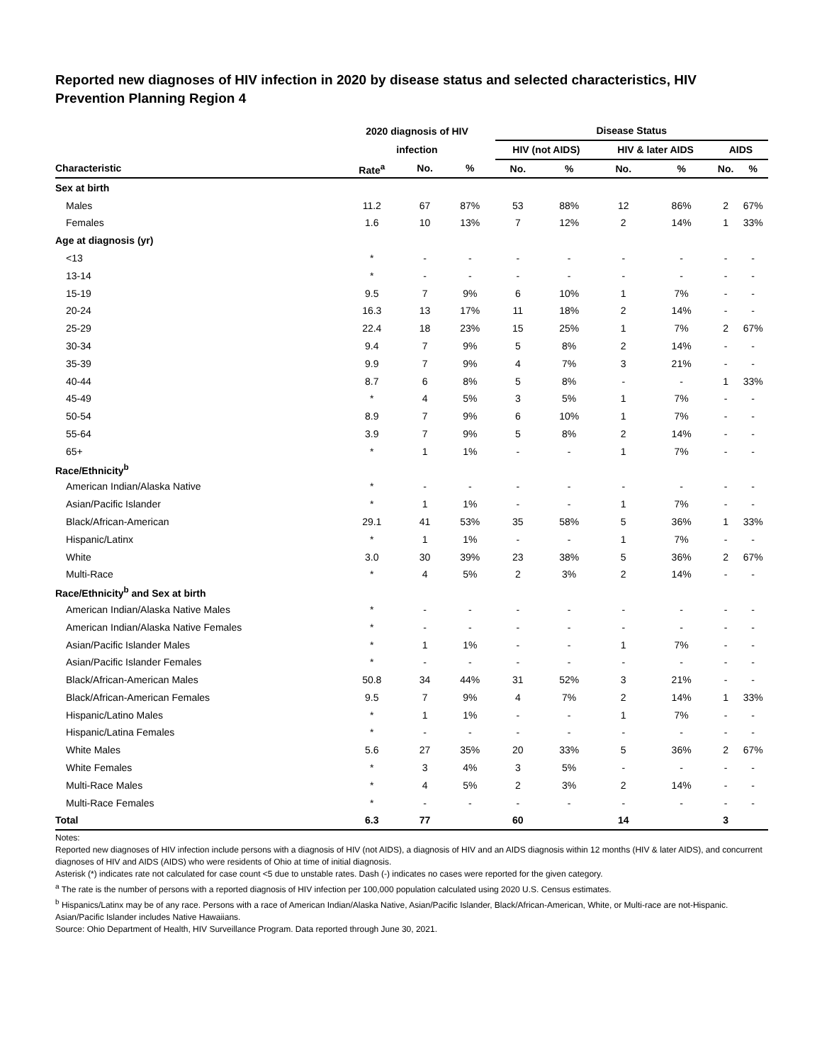Reported new diagnoses of HIV infection in 2020 by disease status and selected characteristics, HIV Prevention Planning Region 4
| | 2020 diagnosis of HIV | | | | Disease Status | | | | | |
| --- | --- | --- | --- | --- | --- | --- | --- | --- | --- | --- |
| | infection | | | | HIV (not AIDS) | | HIV & later AIDS | | AIDS | |
| Characteristic | Rate<sup>a</sup> | No. | % | | No. | % | No. | % | No. | % |
| Sex at birth | | | | | | | | | | |
| Males | 11.2 | 67 | 87% | | 53 | 88% | 12 | 86% | 2 | 67% |
| Females | 1.6 | 10 | 13% | | 7 | 12% | 2 | 14% | 1 | 33% |
| Age at diagnosis (yr) | | | | | | | | | | |
| <13 | * | - | - | | - | - | - | - | - | - |
| 13-14 | * | - | - | | - | - | - | - | - | - |
| 15-19 | 9.5 | 7 | 9% | | 6 | 10% | 1 | 7% | - | - |
| 20-24 | 16.3 | 13 | 17% | | 11 | 18% | 2 | 14% | - | - |
| 25-29 | 22.4 | 18 | 23% | | 15 | 25% | 1 | 7% | 2 | 67% |
| 30-34 | 9.4 | 7 | 9% | | 5 | 8% | 2 | 14% | - | - |
| 35-39 | 9.9 | 7 | 9% | | 4 | 7% | 3 | 21% | - | - |
| 40-44 | 8.7 | 6 | 8% | | 5 | 8% | - | - | 1 | 33% |
| 45-49 | * | 4 | 5% | | 3 | 5% | 1 | 7% | - | - |
| 50-54 | 8.9 | 7 | 9% | | 6 | 10% | 1 | 7% | - | - |
| 55-64 | 3.9 | 7 | 9% | | 5 | 8% | 2 | 14% | - | - |
| 65+ | * | 1 | 1% | | - | - | 1 | 7% | - | - |
| Race/Ethnicity<sup>b</sup> | | | | | | | | | | |
| American Indian/Alaska Native | * | - | - | | - | - | - | - | - | - |
| Asian/Pacific Islander | * | 1 | 1% | | - | - | 1 | 7% | - | - |
| Black/African-American | 29.1 | 41 | 53% | | 35 | 58% | 5 | 36% | 1 | 33% |
| Hispanic/Latinx | * | 1 | 1% | | - | - | 1 | 7% | - | - |
| White | 3.0 | 30 | 39% | | 23 | 38% | 5 | 36% | 2 | 67% |
| Multi-Race | * | 4 | 5% | | 2 | 3% | 2 | 14% | - | - |
| Race/Ethnicity<sup>b</sup> and Sex at birth | | | | | | | | | | |
| American Indian/Alaska Native Males | * | - | - | | - | - | - | - | - | - |
| American Indian/Alaska Native Females | * | - | - | | - | - | - | - | - | - |
| Asian/Pacific Islander Males | * | 1 | 1% | | - | - | 1 | 7% | - | - |
| Asian/Pacific Islander Females | * | - | - | | - | - | - | - | - | - |
| Black/African-American Males | 50.8 | 34 | 44% | | 31 | 52% | 3 | 21% | - | - |
| Black/African-American Females | 9.5 | 7 | 9% | | 4 | 7% | 2 | 14% | 1 | 33% |
| Hispanic/Latino Males | * | 1 | 1% | | - | - | 1 | 7% | - | - |
| Hispanic/Latina Females | * | - | - | | - | - | - | - | - | - |
| White Males | 5.6 | 27 | 35% | | 20 | 33% | 5 | 36% | 2 | 67% |
| White Females | * | 3 | 4% | | 3 | 5% | - | - | - | - |
| Multi-Race Males | * | 4 | 5% | | 2 | 3% | 2 | 14% | - | - |
| Multi-Race Females | * | - | - | | - | - | - | - | - | - |
| Total | 6.3 | 77 | | | 60 | | 14 | | 3 | |
Notes:
Reported new diagnoses of HIV infection include persons with a diagnosis of HIV (not AIDS), a diagnosis of HIV and an AIDS diagnosis within 12 months (HIV & later AIDS), and concurrent diagnoses of HIV and AIDS (AIDS) who were residents of Ohio at time of initial diagnosis.
Asterisk (*) indicates rate not calculated for case count <5 due to unstable rates. Dash (-) indicates no cases were reported for the given category.
<sup>a</sup> The rate is the number of persons with a reported diagnosis of HIV infection per 100,000 population calculated using 2020 U.S. Census estimates.
<sup>b</sup> Hispanics/Latinx may be of any race. Persons with a race of American Indian/Alaska Native, Asian/Pacific Islander, Black/African-American, White, or Multi-race are not-Hispanic. Asian/Pacific Islander includes Native Hawaiians.
Source: Ohio Department of Health, HIV Surveillance Program. Data reported through June 30, 2021.